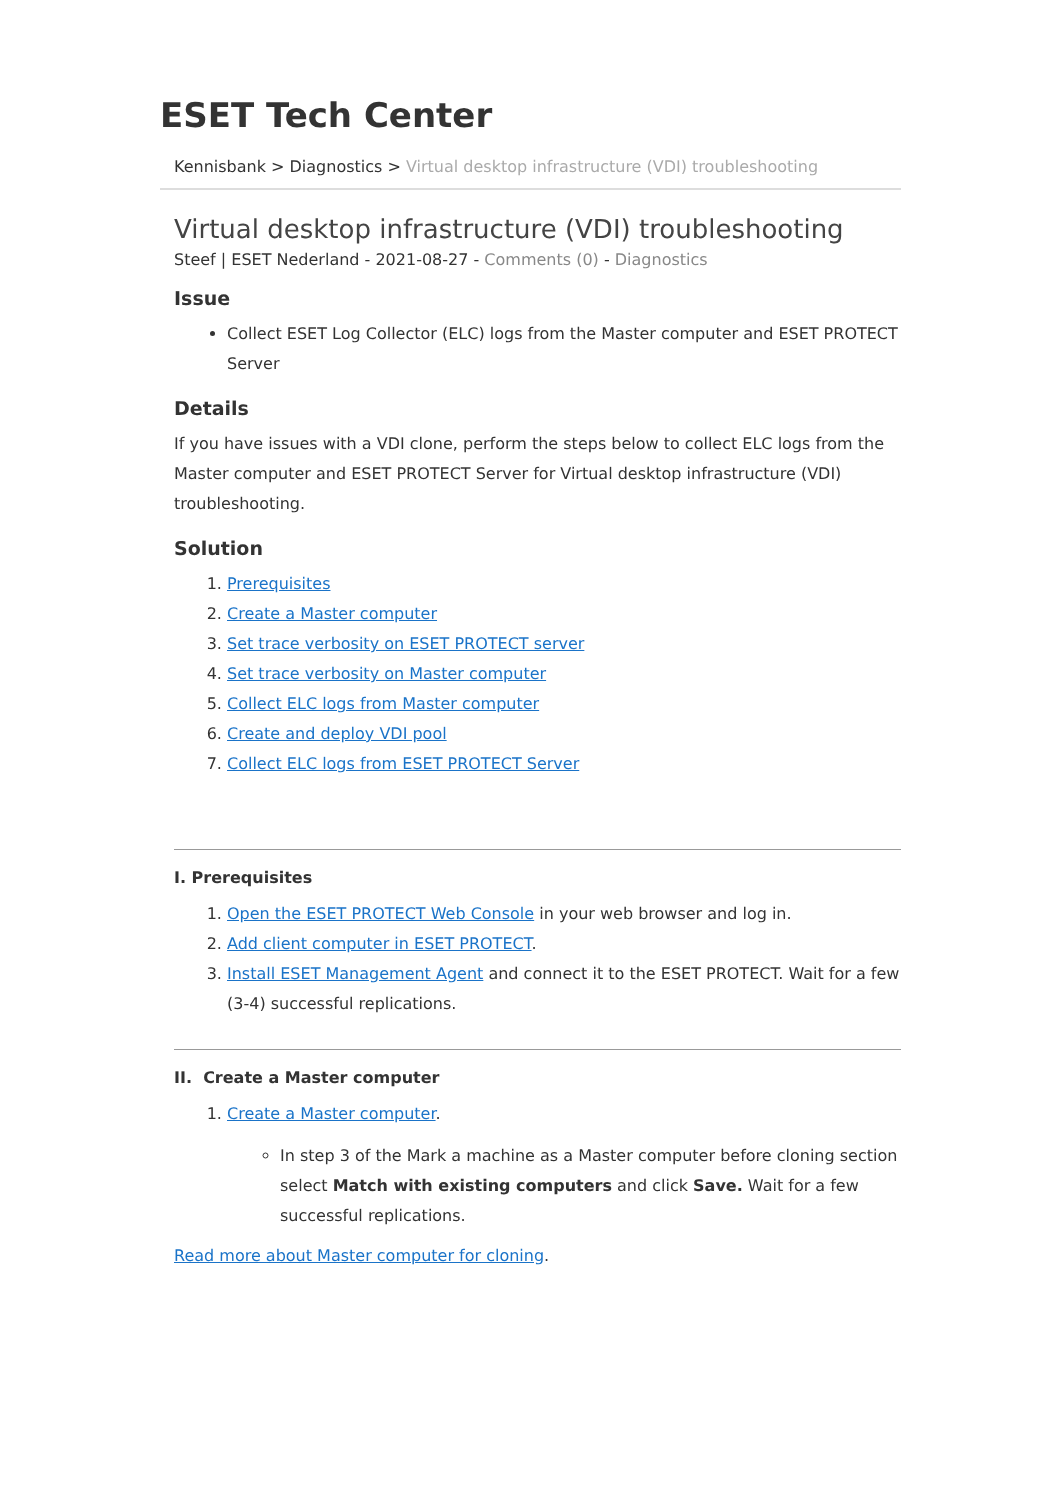ESET Tech Center
Kennisbank > Diagnostics > Virtual desktop infrastructure (VDI) troubleshooting
Virtual desktop infrastructure (VDI) troubleshooting
Steef | ESET Nederland - 2021-08-27 - Comments (0) - Diagnostics
Issue
Collect ESET Log Collector (ELC) logs from the Master computer and ESET PROTECT Server
Details
If you have issues with a VDI clone, perform the steps below to collect ELC logs from the Master computer and ESET PROTECT Server for Virtual desktop infrastructure (VDI) troubleshooting.
Solution
1. Prerequisites
2. Create a Master computer
3. Set trace verbosity on ESET PROTECT server
4. Set trace verbosity on Master computer
5. Collect ELC logs from Master computer
6. Create and deploy VDI pool
7. Collect ELC logs from ESET PROTECT Server
I. Prerequisites
1. Open the ESET PROTECT Web Console in your web browser and log in.
2. Add client computer in ESET PROTECT.
3. Install ESET Management Agent and connect it to the ESET PROTECT. Wait for a few (3-4) successful replications.
II. Create a Master computer
1. Create a Master computer.
In step 3 of the Mark a machine as a Master computer before cloning section select Match with existing computers and click Save. Wait for a few successful replications.
Read more about Master computer for cloning.